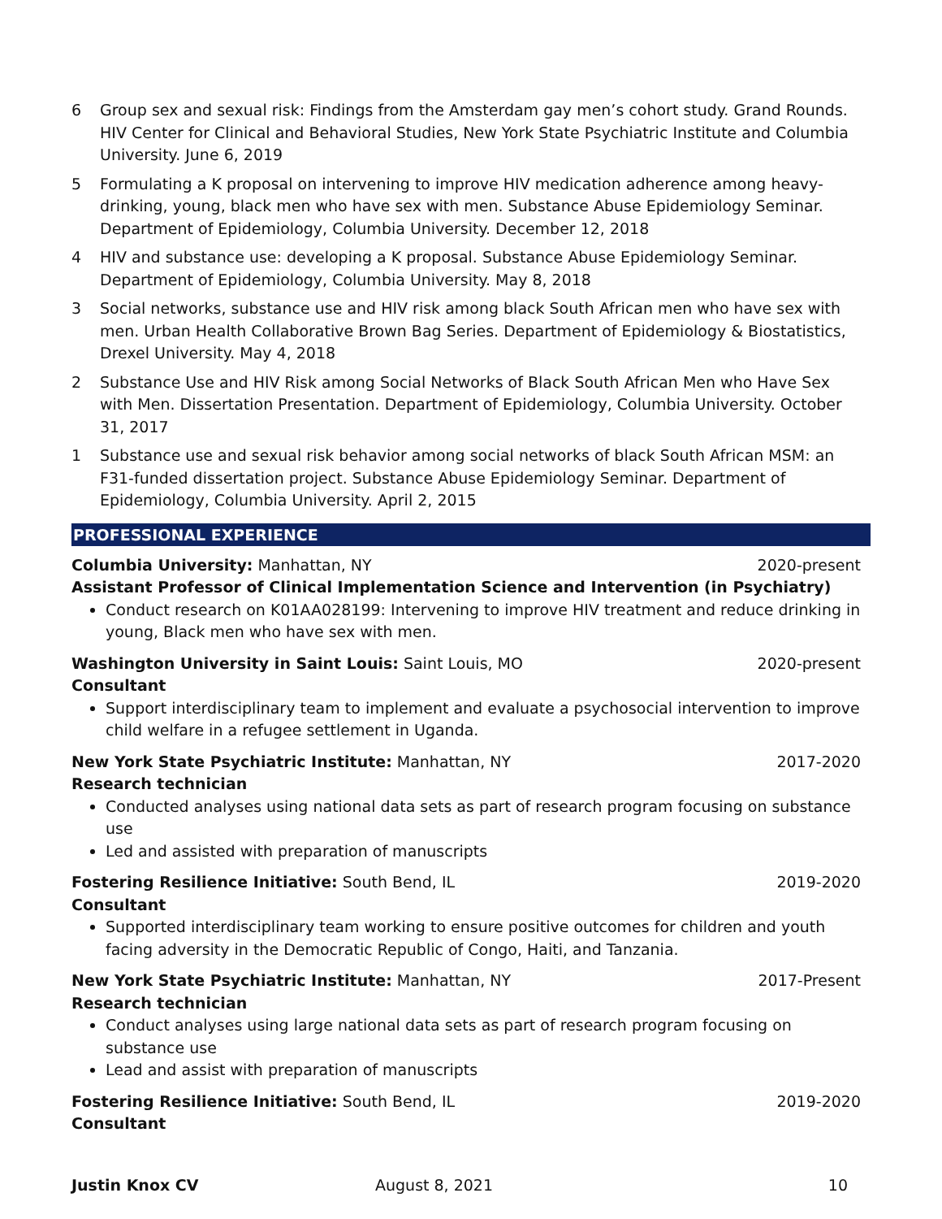6 Group sex and sexual risk: Findings from the Amsterdam gay men’s cohort study. Grand Rounds. HIV Center for Clinical and Behavioral Studies, New York State Psychiatric Institute and Columbia University. June 6, 2019
5 Formulating a K proposal on intervening to improve HIV medication adherence among heavy-drinking, young, black men who have sex with men. Substance Abuse Epidemiology Seminar. Department of Epidemiology, Columbia University. December 12, 2018
4 HIV and substance use: developing a K proposal. Substance Abuse Epidemiology Seminar. Department of Epidemiology, Columbia University. May 8, 2018
3 Social networks, substance use and HIV risk among black South African men who have sex with men. Urban Health Collaborative Brown Bag Series. Department of Epidemiology & Biostatistics, Drexel University. May 4, 2018
2 Substance Use and HIV Risk among Social Networks of Black South African Men who Have Sex with Men. Dissertation Presentation. Department of Epidemiology, Columbia University. October 31, 2017
1 Substance use and sexual risk behavior among social networks of black South African MSM: an F31-funded dissertation project. Substance Abuse Epidemiology Seminar. Department of Epidemiology, Columbia University. April 2, 2015
PROFESSIONAL EXPERIENCE
Columbia University: Manhattan, NY 2020-present
Assistant Professor of Clinical Implementation Science and Intervention (in Psychiatry)
Conduct research on K01AA028199: Intervening to improve HIV treatment and reduce drinking in young, Black men who have sex with men.
Washington University in Saint Louis: Saint Louis, MO 2020-present
Consultant
Support interdisciplinary team to implement and evaluate a psychosocial intervention to improve child welfare in a refugee settlement in Uganda.
New York State Psychiatric Institute: Manhattan, NY 2017-2020
Research technician
Conducted analyses using national data sets as part of research program focusing on substance use
Led and assisted with preparation of manuscripts
Fostering Resilience Initiative: South Bend, IL 2019-2020
Consultant
Supported interdisciplinary team working to ensure positive outcomes for children and youth facing adversity in the Democratic Republic of Congo, Haiti, and Tanzania.
New York State Psychiatric Institute: Manhattan, NY 2017-Present
Research technician
Conduct analyses using large national data sets as part of research program focusing on substance use
Lead and assist with preparation of manuscripts
Fostering Resilience Initiative: South Bend, IL 2019-2020
Consultant
Justin Knox CV August 8, 2021 10